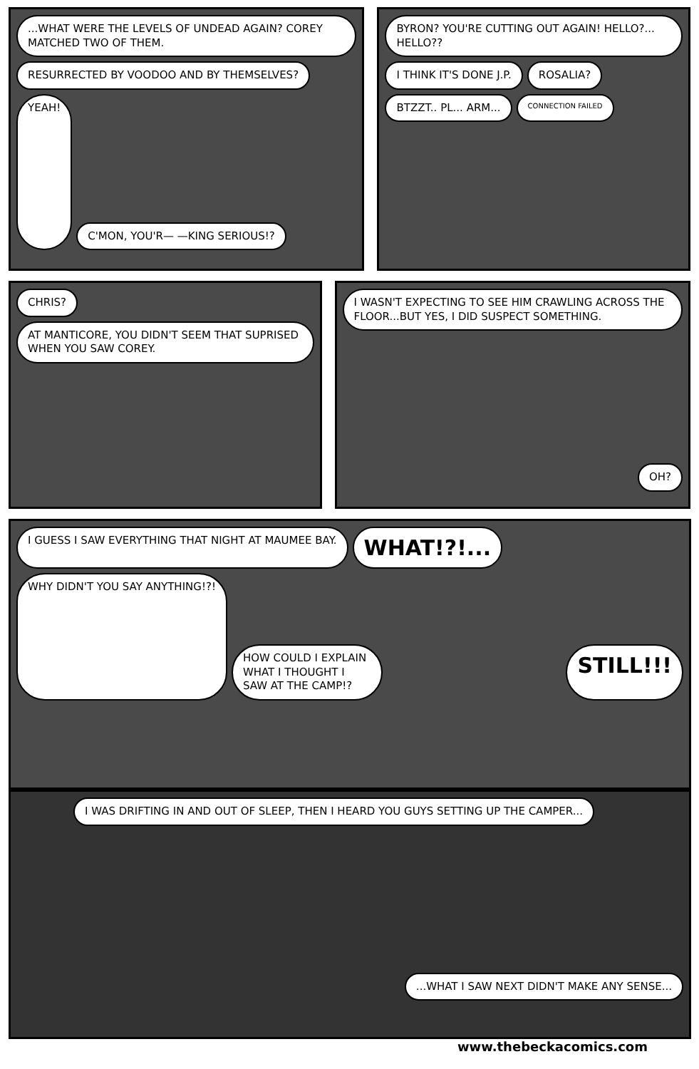...WHAT WERE THE LEVELS OF UNDEAD AGAIN? COREY MATCHED TWO OF THEM.
RESURRECTED BY VOODOO AND BY THEMSELVES?
YEAH!
C'MON, YOU'R— —KING SERIOUS!?
BYRON? YOU'RE CUTTING OUT AGAIN! HELLO?... HELLO??
I THINK IT'S DONE J.P.
ROSALIA?
BTZZT.. PL... ARM...
CONNECTION FAILED
CHRIS?
AT MANTICORE, YOU DIDN'T SEEM THAT SUPRISED WHEN YOU SAW COREY.
I WASN'T EXPECTING TO SEE HIM CRAWLING ACROSS THE FLOOR...BUT YES, I DID SUSPECT SOMETHING.
OH?
I GUESS I SAW EVERYTHING THAT NIGHT AT MAUMEE BAY.
WHAT!?!...
WHY DIDN'T YOU SAY ANYTHING!?!
HOW COULD I EXPLAIN WHAT I THOUGHT I SAW AT THE CAMP!?
STILL!!!
I WAS DRIFTING IN AND OUT OF SLEEP, THEN I HEARD YOU GUYS SETTING UP THE CAMPER...
...WHAT I SAW NEXT DIDN'T MAKE ANY SENSE...
www.thebeckacomics.com